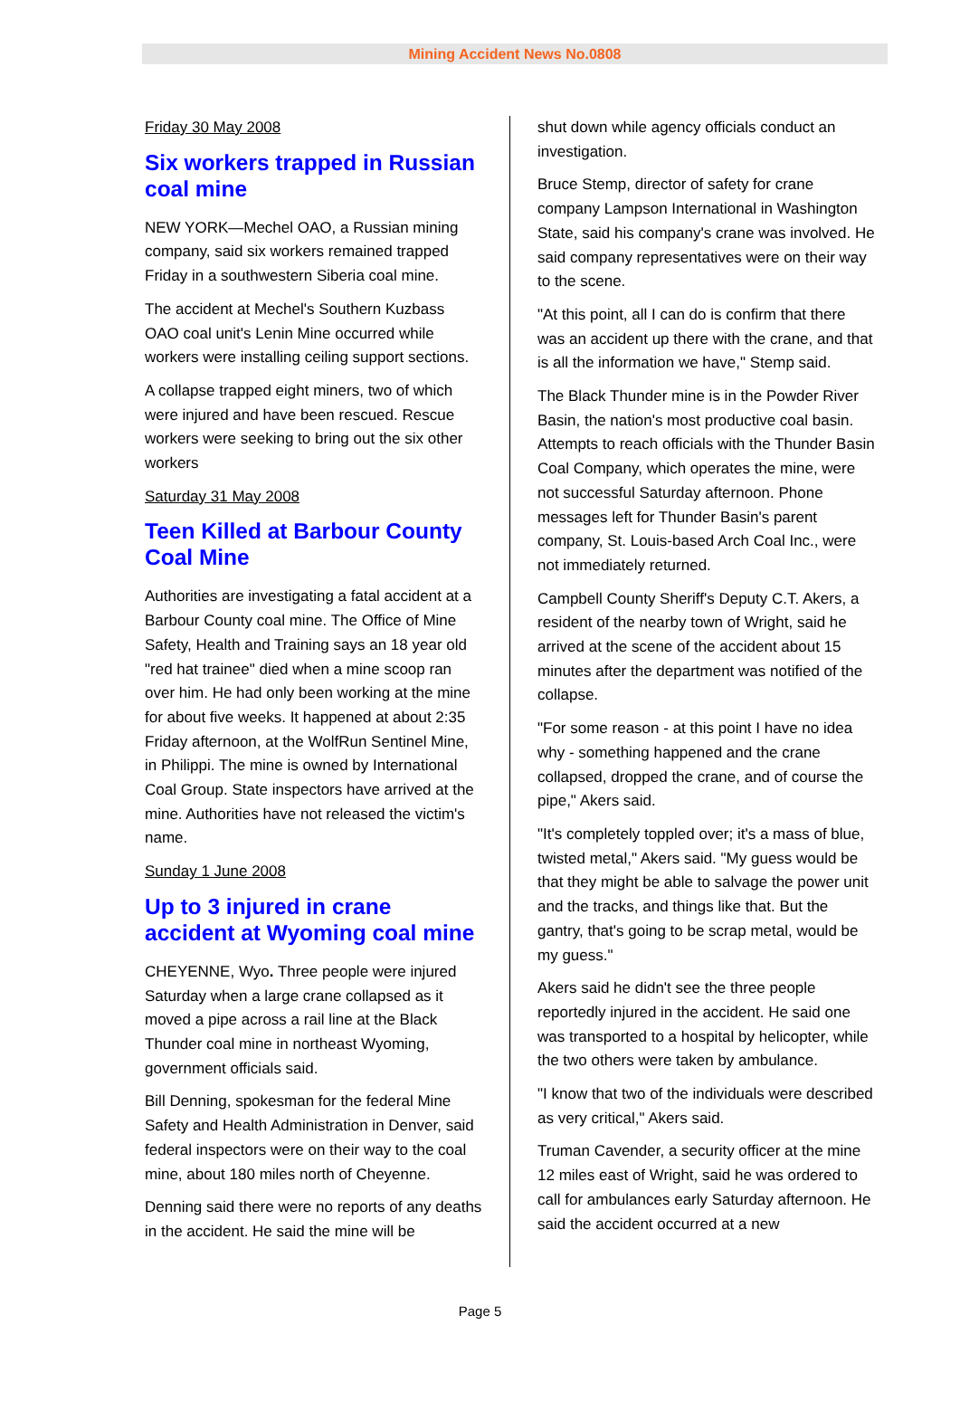Mining Accident News No.0808
Friday 30 May 2008
Six workers trapped in Russian coal mine
NEW YORK—Mechel OAO, a Russian mining company, said six workers remained trapped Friday in a southwestern Siberia coal mine.
The accident at Mechel's Southern Kuzbass OAO coal unit's Lenin Mine occurred while workers were installing ceiling support sections.
A collapse trapped eight miners, two of which were injured and have been rescued. Rescue workers were seeking to bring out the six other workers
Saturday 31 May 2008
Teen Killed at Barbour County Coal Mine
Authorities are investigating a fatal accident at a Barbour County coal mine. The Office of Mine Safety, Health and Training says an 18 year old "red hat trainee" died when a mine scoop ran over him. He had only been working at the mine for about five weeks. It happened at about 2:35 Friday afternoon, at the WolfRun Sentinel Mine, in Philippi. The mine is owned by International Coal Group. State inspectors have arrived at the mine. Authorities have not released the victim's name.
Sunday 1 June 2008
Up to 3 injured in crane accident at Wyoming coal mine
CHEYENNE, Wyo. Three people were injured Saturday when a large crane collapsed as it moved a pipe across a rail line at the Black Thunder coal mine in northeast Wyoming, government officials said.
Bill Denning, spokesman for the federal Mine Safety and Health Administration in Denver, said federal inspectors were on their way to the coal mine, about 180 miles north of Cheyenne.
Denning said there were no reports of any deaths in the accident. He said the mine will be
shut down while agency officials conduct an investigation.
Bruce Stemp, director of safety for crane company Lampson International in Washington State, said his company's crane was involved. He said company representatives were on their way to the scene.
"At this point, all I can do is confirm that there was an accident up there with the crane, and that is all the information we have," Stemp said.
The Black Thunder mine is in the Powder River Basin, the nation's most productive coal basin. Attempts to reach officials with the Thunder Basin Coal Company, which operates the mine, were not successful Saturday afternoon. Phone messages left for Thunder Basin's parent company, St. Louis-based Arch Coal Inc., were not immediately returned.
Campbell County Sheriff's Deputy C.T. Akers, a resident of the nearby town of Wright, said he arrived at the scene of the accident about 15 minutes after the department was notified of the collapse.
"For some reason - at this point I have no idea why - something happened and the crane collapsed, dropped the crane, and of course the pipe," Akers said.
"It's completely toppled over; it's a mass of blue, twisted metal," Akers said. "My guess would be that they might be able to salvage the power unit and the tracks, and things like that. But the gantry, that's going to be scrap metal, would be my guess."
Akers said he didn't see the three people reportedly injured in the accident. He said one was transported to a hospital by helicopter, while the two others were taken by ambulance.
"I know that two of the individuals were described as very critical," Akers said.
Truman Cavender, a security officer at the mine 12 miles east of Wright, said he was ordered to call for ambulances early Saturday afternoon. He said the accident occurred at a new
Page 5